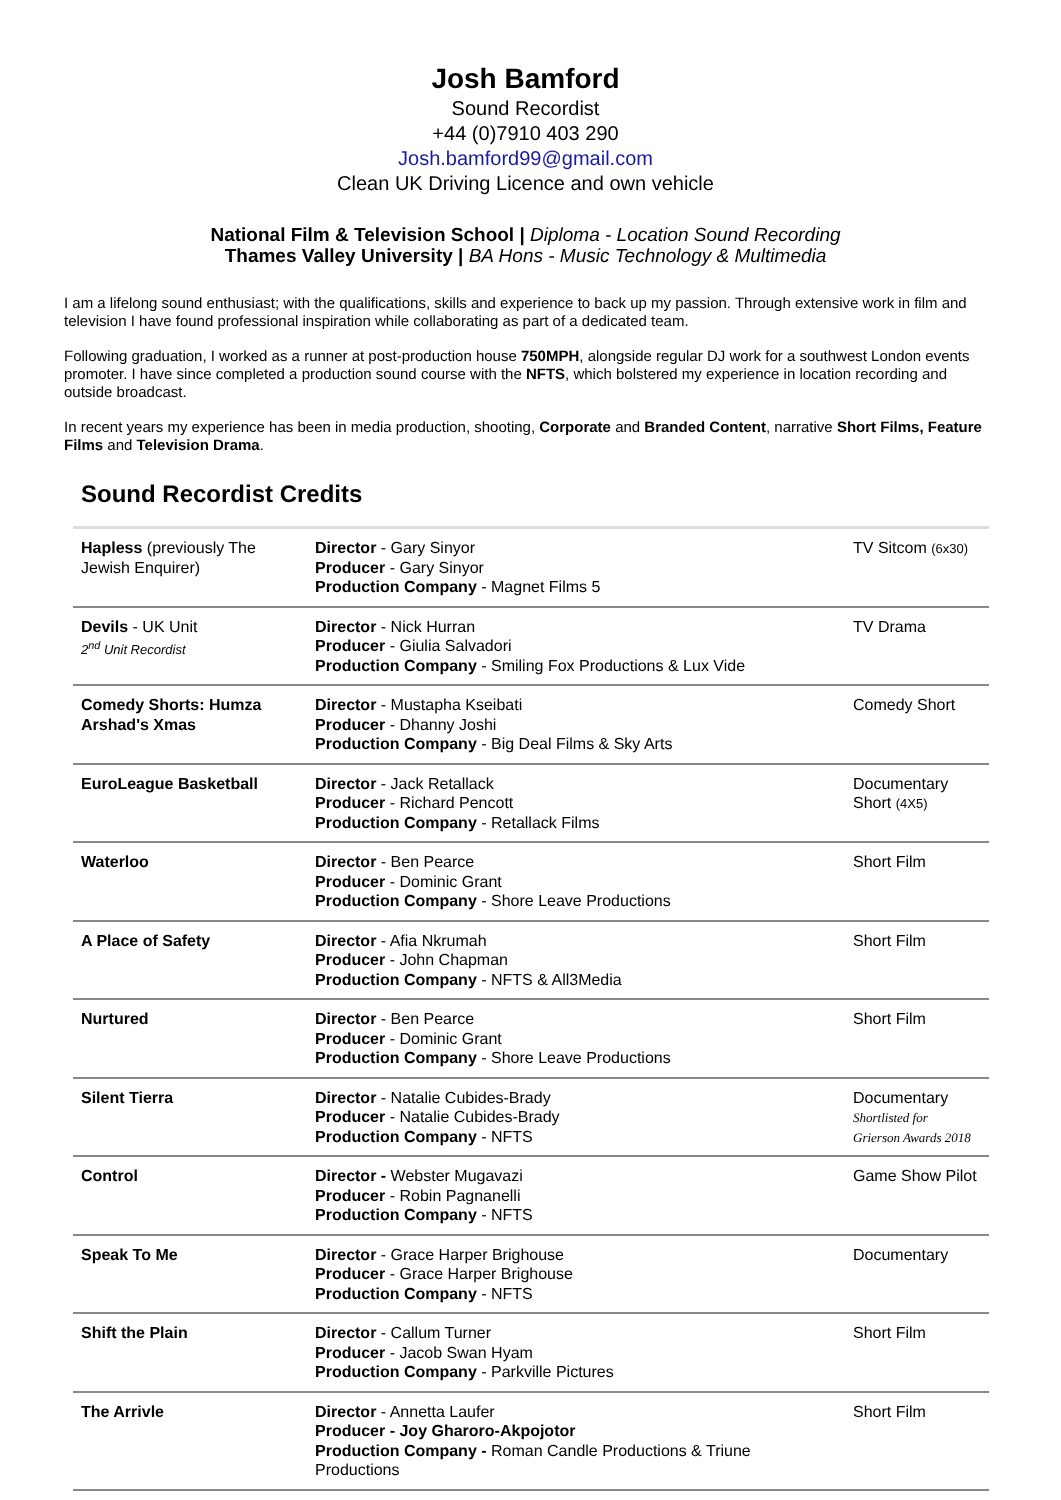Josh Bamford
Sound Recordist
+44 (0)7910 403 290
Josh.bamford99@gmail.com
Clean UK Driving Licence and own vehicle
National Film & Television School | Diploma - Location Sound Recording
Thames Valley University | BA Hons - Music Technology & Multimedia
I am a lifelong sound enthusiast; with the qualifications, skills and experience to back up my passion. Through extensive work in film and television I have found professional inspiration while collaborating as part of a dedicated team.
Following graduation, I worked as a runner at post-production house 750MPH, alongside regular DJ work for a southwest London events promoter. I have since completed a production sound course with the NFTS, which bolstered my experience in location recording and outside broadcast.
In recent years my experience has been in media production, shooting, Corporate and Branded Content, narrative Short Films, Feature Films and Television Drama.
Sound Recordist Credits
| Hapless (previously The Jewish Enquirer) | Director - Gary Sinyor Producer - Gary Sinyor Production Company - Magnet Films 5 | TV Sitcom (6x30) |
| Devils - UK Unit 2<sup>nd</sup> Unit Recordist | Director - Nick Hurran Producer - Giulia Salvadori Production Company - Smiling Fox Productions & Lux Vide | TV Drama |
| Comedy Shorts: Humza Arshad's Xmas | Director - Mustapha Kseibati Producer - Dhanny Joshi Production Company - Big Deal Films & Sky Arts | Comedy Short |
| EuroLeague Basketball | Director - Jack Retallack Producer - Richard Pencott Production Company - Retallack Films | Documentary Short (4X5) |
| Waterloo | Director - Ben Pearce Producer - Dominic Grant Production Company - Shore Leave Productions | Short Film |
| A Place of Safety | Director - Afia Nkrumah Producer - John Chapman Production Company - NFTS & All3Media | Short Film |
| Nurtured | Director - Ben Pearce Producer - Dominic Grant Production Company - Shore Leave Productions | Short Film |
| Silent Tierra | Director - Natalie Cubides-Brady Producer - Natalie Cubides-Brady Production Company - NFTS | Documentary Shortlisted for Grierson Awards 2018 |
| Control | Director - Webster Mugavazi Producer - Robin Pagnanelli Production Company - NFTS | Game Show Pilot |
| Speak To Me | Director - Grace Harper Brighouse Producer - Grace Harper Brighouse Production Company - NFTS | Documentary |
| Shift the Plain | Director - Callum Turner Producer - Jacob Swan Hyam Production Company - Parkville Pictures | Short Film |
| The Arrivle | Director - Annetta Laufer Producer - Joy Gharoro-Akpojotor Production Company - Roman Candle Productions & Triune Productions | Short Film |